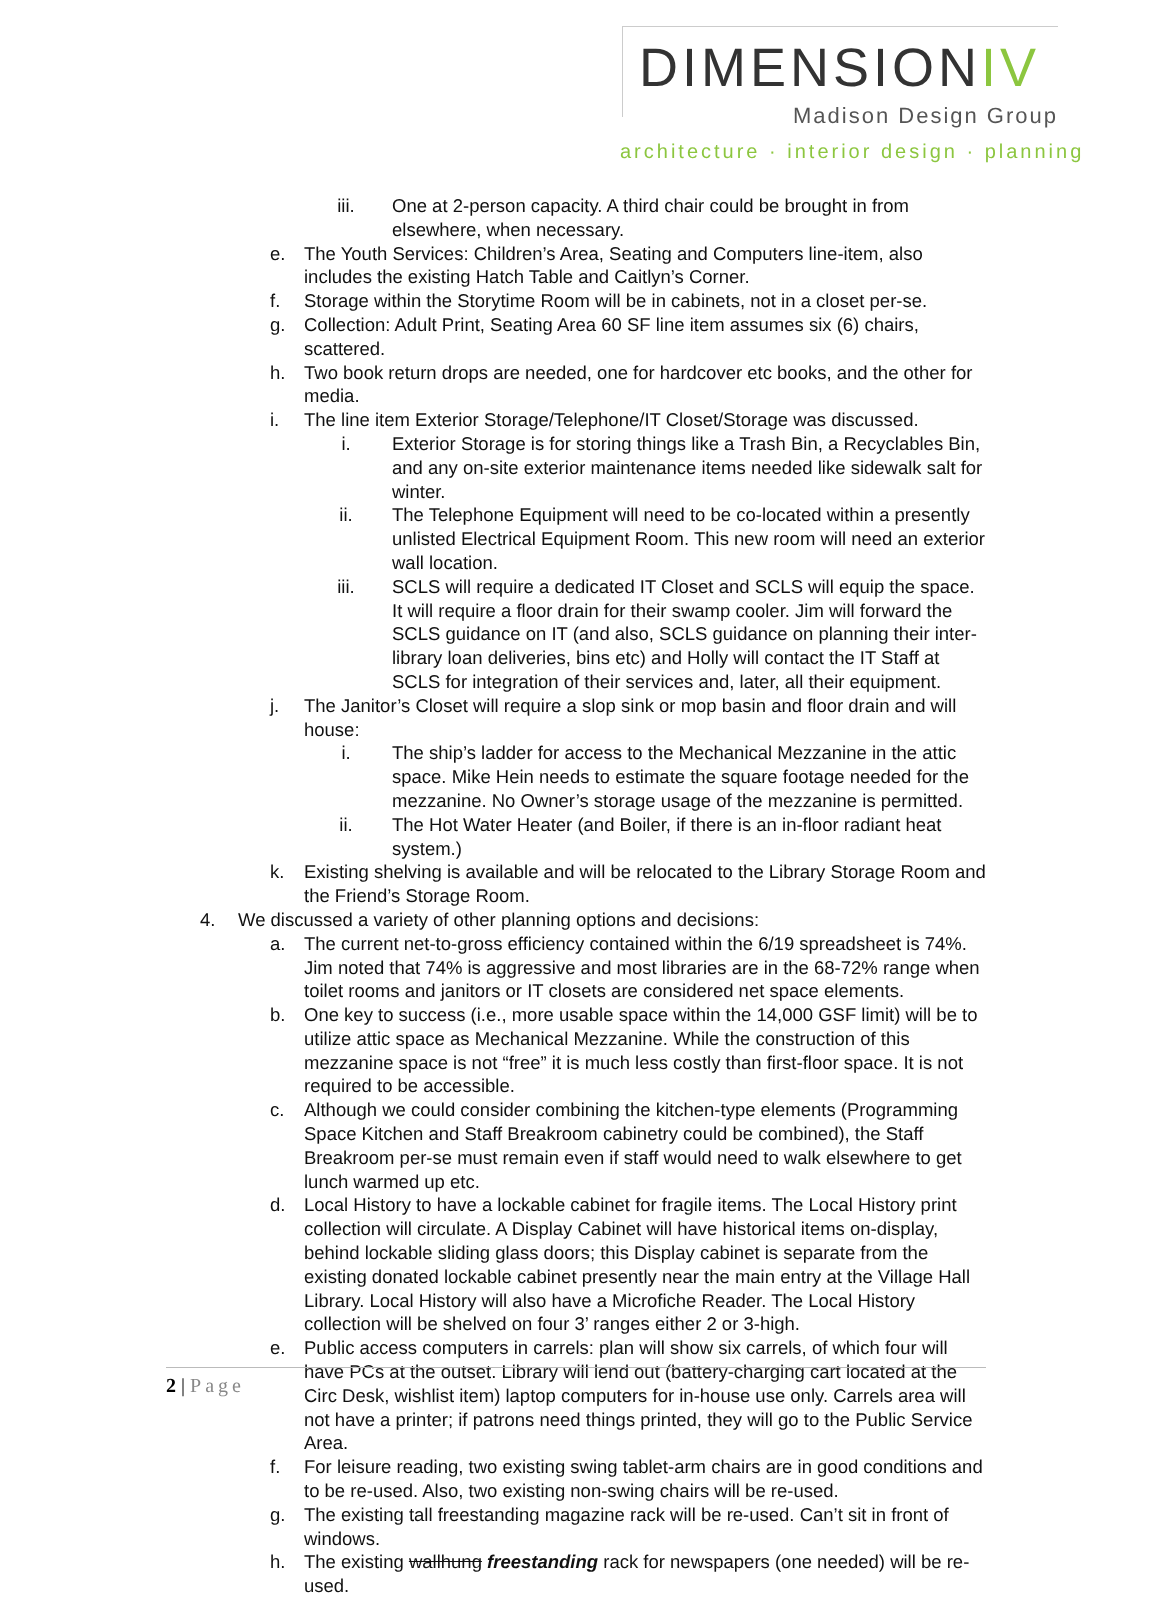DIMENSIONIV
Madison Design Group
architecture · interior design · planning
iii. One at 2-person capacity. A third chair could be brought in from elsewhere, when necessary.
e. The Youth Services: Children’s Area, Seating and Computers line-item, also includes the existing Hatch Table and Caitlyn’s Corner.
f. Storage within the Storytime Room will be in cabinets, not in a closet per-se.
g. Collection: Adult Print, Seating Area 60 SF line item assumes six (6) chairs, scattered.
h. Two book return drops are needed, one for hardcover etc books, and the other for media.
i. The line item Exterior Storage/Telephone/IT Closet/Storage was discussed.
i. Exterior Storage is for storing things like a Trash Bin, a Recyclables Bin, and any on-site exterior maintenance items needed like sidewalk salt for winter.
ii. The Telephone Equipment will need to be co-located within a presently unlisted Electrical Equipment Room. This new room will need an exterior wall location.
iii. SCLS will require a dedicated IT Closet and SCLS will equip the space. It will require a floor drain for their swamp cooler. Jim will forward the SCLS guidance on IT (and also, SCLS guidance on planning their inter-library loan deliveries, bins etc) and Holly will contact the IT Staff at SCLS for integration of their services and, later, all their equipment.
j. The Janitor’s Closet will require a slop sink or mop basin and floor drain and will house:
i. The ship’s ladder for access to the Mechanical Mezzanine in the attic space. Mike Hein needs to estimate the square footage needed for the mezzanine. No Owner’s storage usage of the mezzanine is permitted.
ii. The Hot Water Heater (and Boiler, if there is an in-floor radiant heat system.)
k. Existing shelving is available and will be relocated to the Library Storage Room and the Friend’s Storage Room.
4. We discussed a variety of other planning options and decisions:
a. The current net-to-gross efficiency contained within the 6/19 spreadsheet is 74%. Jim noted that 74% is aggressive and most libraries are in the 68-72% range when toilet rooms and janitors or IT closets are considered net space elements.
b. One key to success (i.e., more usable space within the 14,000 GSF limit) will be to utilize attic space as Mechanical Mezzanine. While the construction of this mezzanine space is not “free” it is much less costly than first-floor space. It is not required to be accessible.
c. Although we could consider combining the kitchen-type elements (Programming Space Kitchen and Staff Breakroom cabinetry could be combined), the Staff Breakroom per-se must remain even if staff would need to walk elsewhere to get lunch warmed up etc.
d. Local History to have a lockable cabinet for fragile items. The Local History print collection will circulate. A Display Cabinet will have historical items on-display, behind lockable sliding glass doors; this Display cabinet is separate from the existing donated lockable cabinet presently near the main entry at the Village Hall Library. Local History will also have a Microfiche Reader. The Local History collection will be shelved on four 3’ ranges either 2 or 3-high.
e. Public access computers in carrels: plan will show six carrels, of which four will have PCs at the outset. Library will lend out (battery-charging cart located at the Circ Desk, wishlist item) laptop computers for in-house use only. Carrels area will not have a printer; if patrons need things printed, they will go to the Public Service Area.
f. For leisure reading, two existing swing tablet-arm chairs are in good conditions and to be re-used. Also, two existing non-swing chairs will be re-used.
g. The existing tall freestanding magazine rack will be re-used. Can’t sit in front of windows.
h. The existing wallhung freestanding rack for newspapers (one needed) will be re-used.
2 | Page